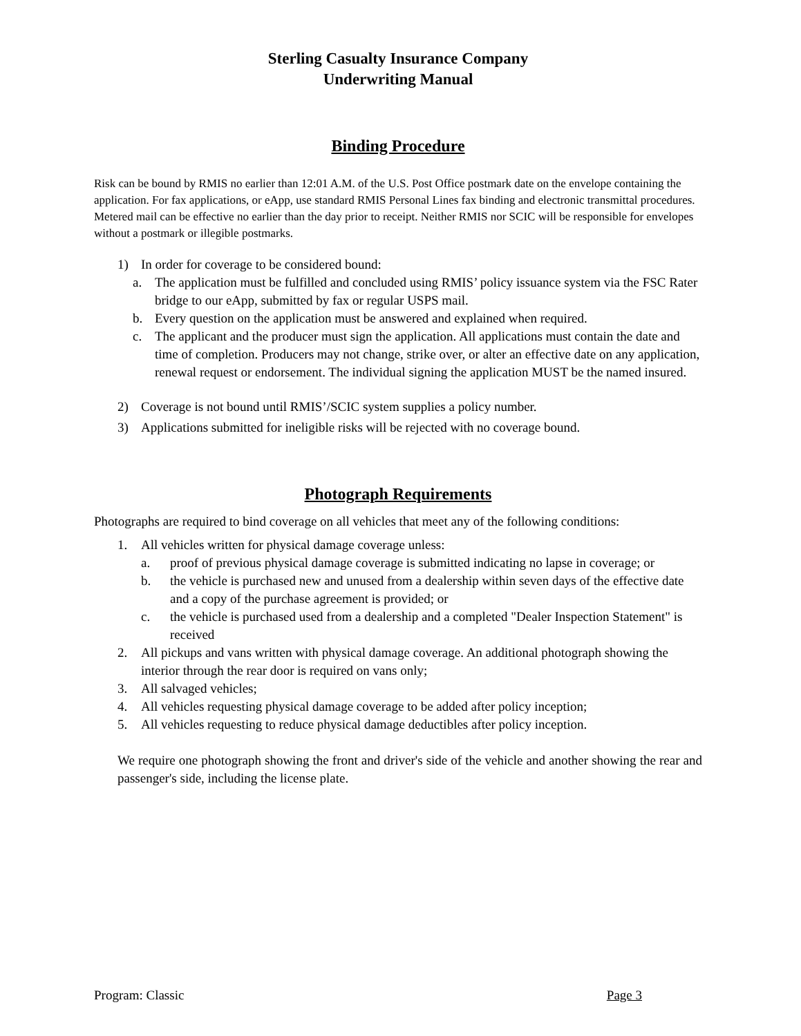Sterling Casualty Insurance Company
Underwriting Manual
Binding Procedure
Risk can be bound by RMIS no earlier than 12:01 A.M. of the U.S. Post Office postmark date on the envelope containing the application. For fax applications, or eApp, use standard RMIS Personal Lines fax binding and electronic transmittal procedures. Metered mail can be effective no earlier than the day prior to receipt. Neither RMIS nor SCIC will be responsible for envelopes without a postmark or illegible postmarks.
1) In order for coverage to be considered bound:
a. The application must be fulfilled and concluded using RMIS’ policy issuance system via the FSC Rater bridge to our eApp, submitted by fax or regular USPS mail.
b. Every question on the application must be answered and explained when required.
c. The applicant and the producer must sign the application. All applications must contain the date and time of completion. Producers may not change, strike over, or alter an effective date on any application, renewal request or endorsement. The individual signing the application MUST be the named insured.
2) Coverage is not bound until RMIS’/SCIC system supplies a policy number.
3) Applications submitted for ineligible risks will be rejected with no coverage bound.
Photograph Requirements
Photographs are required to bind coverage on all vehicles that meet any of the following conditions:
1. All vehicles written for physical damage coverage unless:
a. proof of previous physical damage coverage is submitted indicating no lapse in coverage; or
b. the vehicle is purchased new and unused from a dealership within seven days of the effective date and a copy of the purchase agreement is provided; or
c. the vehicle is purchased used from a dealership and a completed "Dealer Inspection Statement" is received
2. All pickups and vans written with physical damage coverage. An additional photograph showing the interior through the rear door is required on vans only;
3. All salvaged vehicles;
4. All vehicles requesting physical damage coverage to be added after policy inception;
5. All vehicles requesting to reduce physical damage deductibles after policy inception.
We require one photograph showing the front and driver's side of the vehicle and another showing the rear and passenger's side, including the license plate.
Program: Classic Page 3